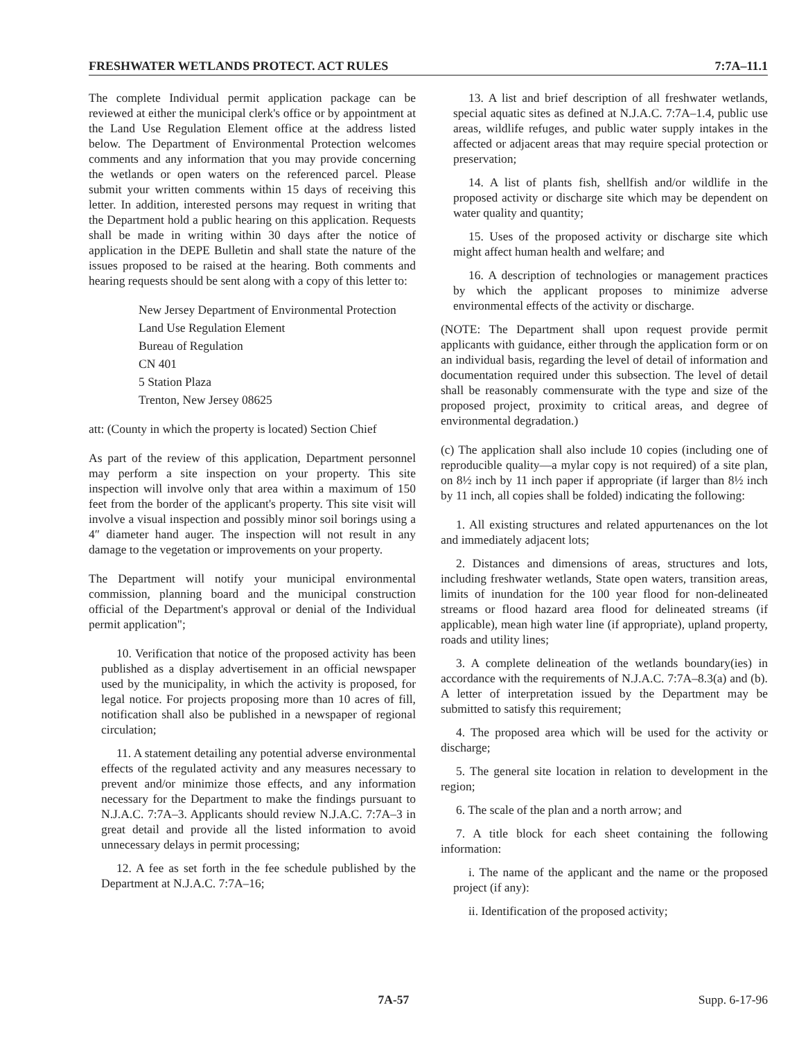FRESHWATER WETLANDS PROTECT. ACT RULES 7:7A–11.1
The complete Individual permit application package can be reviewed at either the municipal clerk's office or by appointment at the Land Use Regulation Element office at the address listed below. The Department of Environmental Protection welcomes comments and any information that you may provide concerning the wetlands or open waters on the referenced parcel. Please submit your written comments within 15 days of receiving this letter. In addition, interested persons may request in writing that the Department hold a public hearing on this application. Requests shall be made in writing within 30 days after the notice of application in the DEPE Bulletin and shall state the nature of the issues proposed to be raised at the hearing. Both comments and hearing requests should be sent along with a copy of this letter to:
New Jersey Department of Environmental Protection
Land Use Regulation Element
Bureau of Regulation
CN 401
5 Station Plaza
Trenton, New Jersey 08625
att: (County in which the property is located) Section Chief
As part of the review of this application, Department personnel may perform a site inspection on your property. This site inspection will involve only that area within a maximum of 150 feet from the border of the applicant's property. This site visit will involve a visual inspection and possibly minor soil borings using a 4″ diameter hand auger. The inspection will not result in any damage to the vegetation or improvements on your property.
The Department will notify your municipal environmental commission, planning board and the municipal construction official of the Department's approval or denial of the Individual permit application";
10. Verification that notice of the proposed activity has been published as a display advertisement in an official newspaper used by the municipality, in which the activity is proposed, for legal notice. For projects proposing more than 10 acres of fill, notification shall also be published in a newspaper of regional circulation;
11. A statement detailing any potential adverse environmental effects of the regulated activity and any measures necessary to prevent and/or minimize those effects, and any information necessary for the Department to make the findings pursuant to N.J.A.C. 7:7A–3. Applicants should review N.J.A.C. 7:7A–3 in great detail and provide all the listed information to avoid unnecessary delays in permit processing;
12. A fee as set forth in the fee schedule published by the Department at N.J.A.C. 7:7A–16;
13. A list and brief description of all freshwater wetlands, special aquatic sites as defined at N.J.A.C. 7:7A–1.4, public use areas, wildlife refuges, and public water supply intakes in the affected or adjacent areas that may require special protection or preservation;
14. A list of plants fish, shellfish and/or wildlife in the proposed activity or discharge site which may be dependent on water quality and quantity;
15. Uses of the proposed activity or discharge site which might affect human health and welfare; and
16. A description of technologies or management practices by which the applicant proposes to minimize adverse environmental effects of the activity or discharge.
(NOTE: The Department shall upon request provide permit applicants with guidance, either through the application form or on an individual basis, regarding the level of detail of information and documentation required under this subsection. The level of detail shall be reasonably commensurate with the type and size of the proposed project, proximity to critical areas, and degree of environmental degradation.)
(c) The application shall also include 10 copies (including one of reproducible quality—a mylar copy is not required) of a site plan, on 8½ inch by 11 inch paper if appropriate (if larger than 8½ inch by 11 inch, all copies shall be folded) indicating the following:
1. All existing structures and related appurtenances on the lot and immediately adjacent lots;
2. Distances and dimensions of areas, structures and lots, including freshwater wetlands, State open waters, transition areas, limits of inundation for the 100 year flood for non-delineated streams or flood hazard area flood for delineated streams (if applicable), mean high water line (if appropriate), upland property, roads and utility lines;
3. A complete delineation of the wetlands boundary(ies) in accordance with the requirements of N.J.A.C. 7:7A–8.3(a) and (b). A letter of interpretation issued by the Department may be submitted to satisfy this requirement;
4. The proposed area which will be used for the activity or discharge;
5. The general site location in relation to development in the region;
6. The scale of the plan and a north arrow; and
7. A title block for each sheet containing the following information:
i. The name of the applicant and the name or the proposed project (if any):
ii. Identification of the proposed activity;
7A-57 Supp. 6-17-96